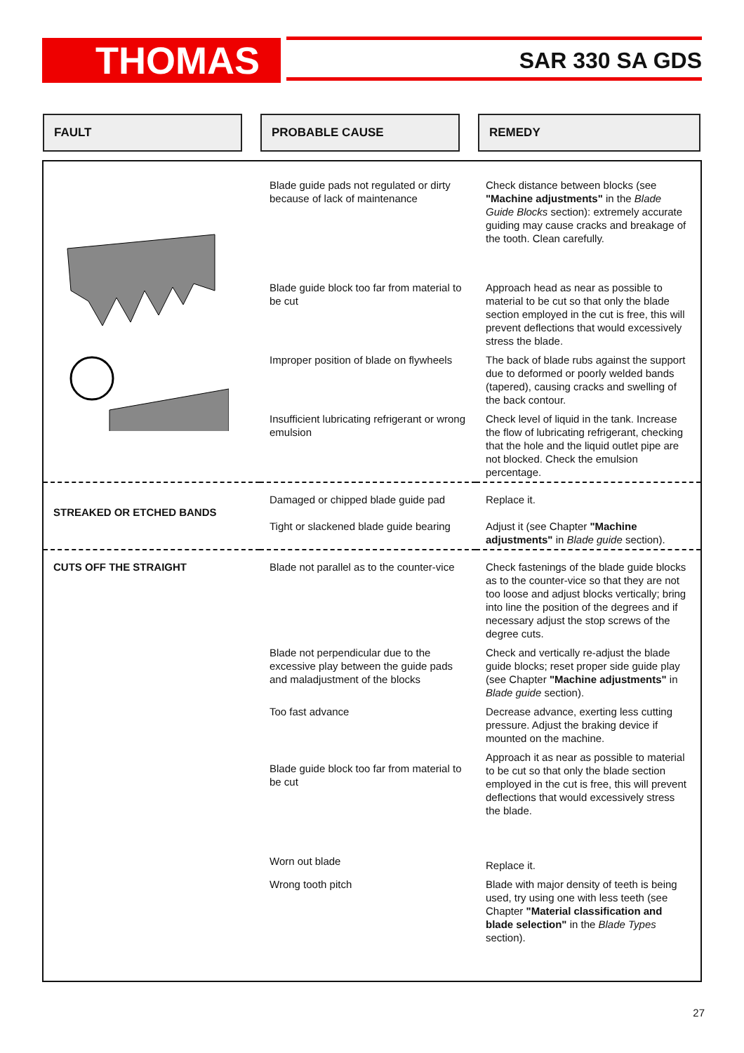THOMAS SAR 330 SA GDS
FAULT PROBABLE CAUSE REMEDY
| | Blade guide pads not regulated or dirty because of lack of maintenance | Check distance between blocks (see "Machine adjustments" in the Blade Guide Blocks section): extremely accurate guiding may cause cracks and breakage of the tooth. Clean carefully. |
| | Blade guide block too far from material to be cut | Approach head as near as possible to material to be cut so that only the blade section employed in the cut is free, this will prevent deflections that would excessively stress the blade. |
| | Improper position of blade on flywheels | The back of blade rubs against the support due to deformed or poorly welded bands (tapered), causing cracks and swelling of the back contour. |
| | Insufficient lubricating refrigerant or wrong emulsion | Check level of liquid in the tank. Increase the flow of lubricating refrigerant, checking that the hole and the liquid outlet pipe are not blocked. Check the emulsion percentage. |
| STREAKED OR ETCHED BANDS | Damaged or chipped blade guide pad Tight or slackened blade guide bearing | Replace it. Adjust it (see Chapter "Machine adjustments" in Blade guide section). |
| CUTS OFF THE STRAIGHT | Blade not parallel as to the counter-vice | Check fastenings of the blade guide blocks as to the counter-vice so that they are not too loose and adjust blocks vertically; bring into line the position of the degrees and if necessary adjust the stop screws of the degree cuts. |
| | Blade not perpendicular due to the excessive play between the guide pads and maladjustment of the blocks | Check and vertically re-adjust the blade guide blocks; reset proper side guide play (see Chapter "Machine adjustments" in Blade guide section). |
| | Too fast advance | Decrease advance, exerting less cutting pressure. Adjust the braking device if mounted on the machine. |
| | Blade guide block too far from material to be cut | Approach it as near as possible to material to be cut so that only the blade section employed in the cut is free, this will prevent deflections that would excessively stress the blade. |
| | Worn out blade | Replace it. |
| | Wrong tooth pitch | Blade with major density of teeth is being used, try using one with less teeth (see Chapter "Material classification and blade selection" in the Blade Types section). |
27